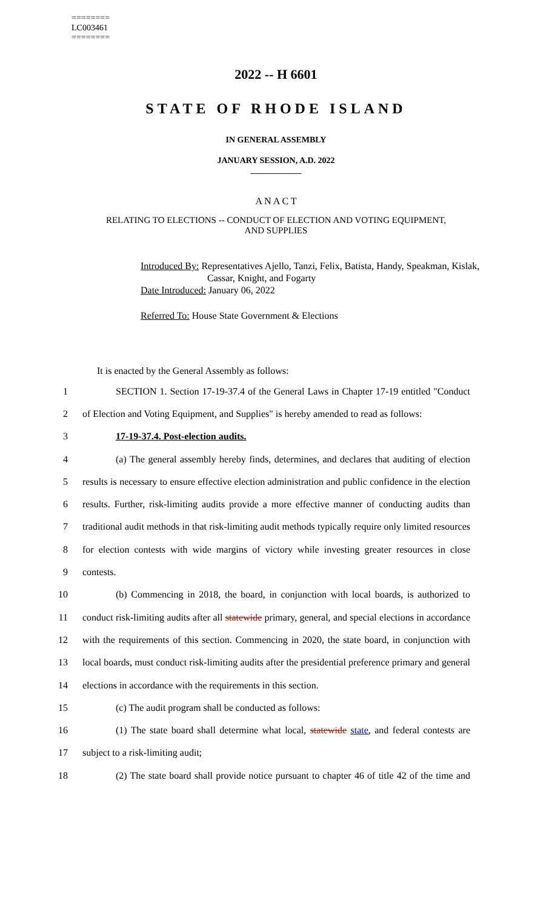========
LC003461
========
2022 -- H 6601
STATE OF RHODE ISLAND
IN GENERAL ASSEMBLY
JANUARY SESSION, A.D. 2022
____________
A N A C T
RELATING TO ELECTIONS -- CONDUCT OF ELECTION AND VOTING EQUIPMENT,
AND SUPPLIES
Introduced By: Representatives Ajello, Tanzi, Felix, Batista, Handy, Speakman, Kislak,
Cassar, Knight, and Fogarty
Date Introduced: January 06, 2022
Referred To: House State Government & Elections
It is enacted by the General Assembly as follows:
1 SECTION 1. Section 17-19-37.4 of the General Laws in Chapter 17-19 entitled "Conduct
2 of Election and Voting Equipment, and Supplies" is hereby amended to read as follows:
3 17-19-37.4. Post-election audits.
4 (a) The general assembly hereby finds, determines, and declares that auditing of election
5 results is necessary to ensure effective election administration and public confidence in the election
6 results. Further, risk-limiting audits provide a more effective manner of conducting audits than
7 traditional audit methods in that risk-limiting audit methods typically require only limited resources
8 for election contests with wide margins of victory while investing greater resources in close
9 contests.
10 (b) Commencing in 2018, the board, in conjunction with local boards, is authorized to
11 conduct risk-limiting audits after all statewide primary, general, and special elections in accordance
12 with the requirements of this section. Commencing in 2020, the state board, in conjunction with
13 local boards, must conduct risk-limiting audits after the presidential preference primary and general
14 elections in accordance with the requirements in this section.
15 (c) The audit program shall be conducted as follows:
16 (1) The state board shall determine what local, statewide state, and federal contests are
17 subject to a risk-limiting audit;
18 (2) The state board shall provide notice pursuant to chapter 46 of title 42 of the time and